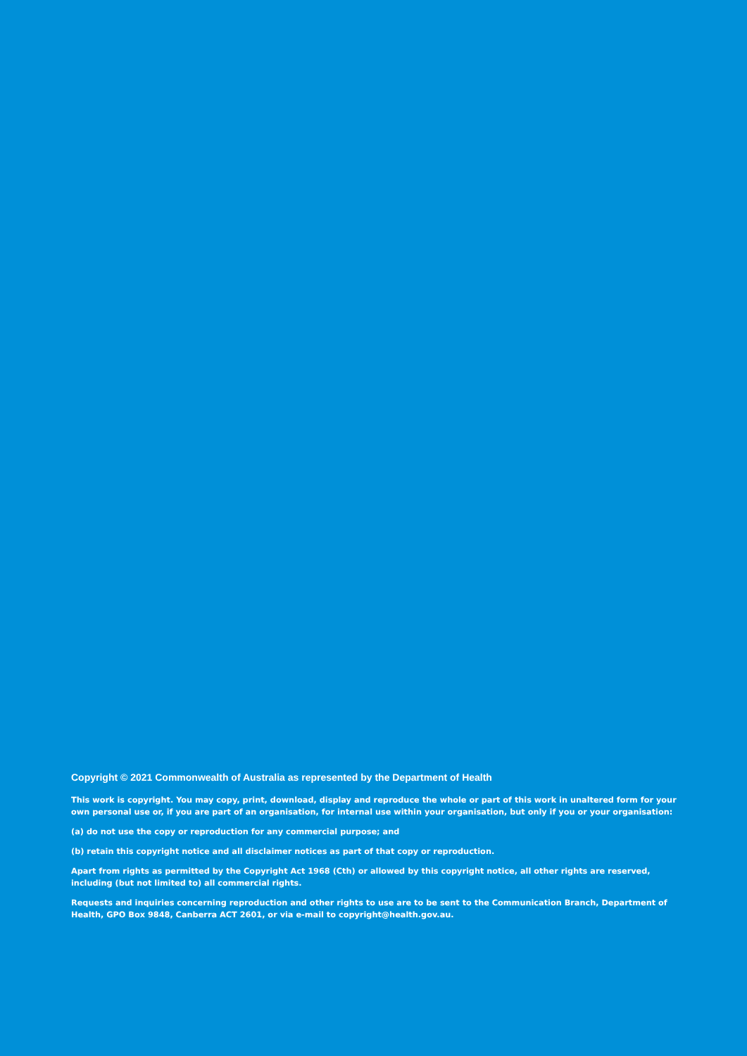Copyright © 2021 Commonwealth of Australia as represented by the Department of Health
This work is copyright. You may copy, print, download, display and reproduce the whole or part of this work in unaltered form for your own personal use or, if you are part of an organisation, for internal use within your organisation, but only if you or your organisation:
(a) do not use the copy or reproduction for any commercial purpose; and
(b) retain this copyright notice and all disclaimer notices as part of that copy or reproduction.
Apart from rights as permitted by the Copyright Act 1968 (Cth) or allowed by this copyright notice, all other rights are reserved, including (but not limited to) all commercial rights.
Requests and inquiries concerning reproduction and other rights to use are to be sent to the Communication Branch, Department of Health, GPO Box 9848, Canberra ACT 2601, or via e-mail to copyright@health.gov.au.